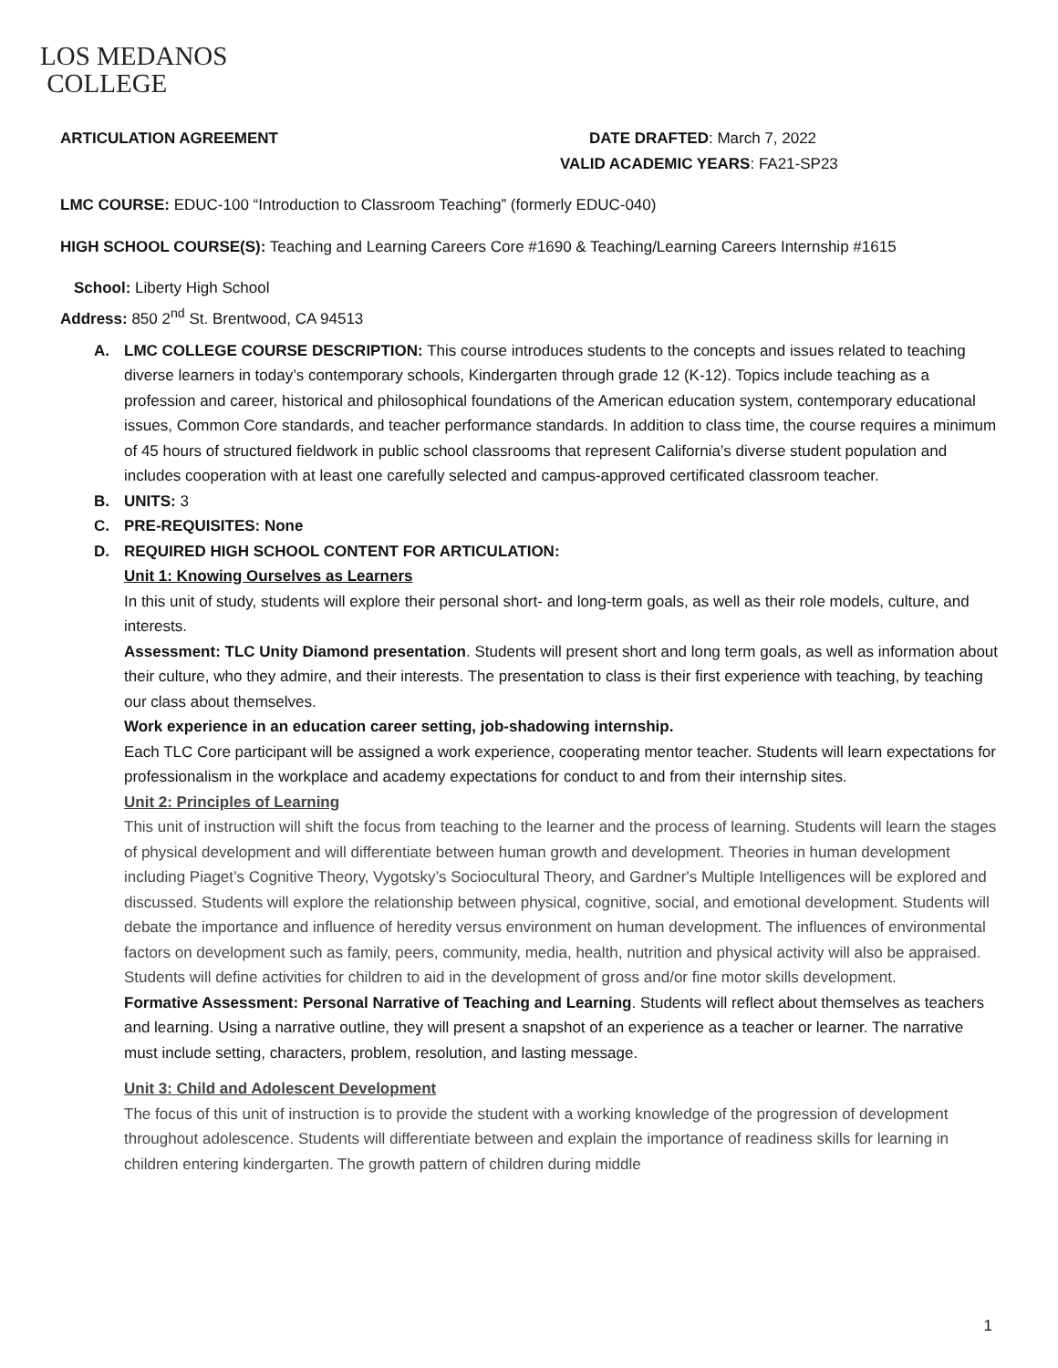LOS MEDANOS
COLLEGE
ARTICULATION AGREEMENT DATE DRAFTED: March 7, 2022
VALID ACADEMIC YEARS: FA21-SP23
LMC COURSE: EDUC-100 “Introduction to Classroom Teaching” (formerly EDUC-040)
HIGH SCHOOL COURSE(S): Teaching and Learning Careers Core #1690 & Teaching/Learning Careers Internship #1615
School: Liberty High School
Address: 850 2<sup>nd</sup> St. Brentwood, CA 94513
A. LMC COLLEGE COURSE DESCRIPTION: This course introduces students to the concepts and issues related to teaching diverse learners in today’s contemporary schools, Kindergarten through grade 12 (K-12). Topics include teaching as a profession and career, historical and philosophical foundations of the American education system, contemporary educational issues, Common Core standards, and teacher performance standards. In addition to class time, the course requires a minimum of 45 hours of structured fieldwork in public school classrooms that represent California’s diverse student population and includes cooperation with at least one carefully selected and campus-approved certificated classroom teacher.
B. UNITS: 3
C. PRE-REQUISITES: None
D. REQUIRED HIGH SCHOOL CONTENT FOR ARTICULATION:
Unit 1: Knowing Ourselves as Learners
In this unit of study, students will explore their personal short- and long-term goals, as well as their role models, culture, and interests.
Assessment: TLC Unity Diamond presentation. Students will present short and long term goals, as well as information about their culture, who they admire, and their interests. The presentation to class is their first experience with teaching, by teaching our class about themselves.
Work experience in an education career setting, job-shadowing internship.
Each TLC Core participant will be assigned a work experience, cooperating mentor teacher. Students will learn expectations for professionalism in the workplace and academy expectations for conduct to and from their internship sites.
Unit 2: Principles of Learning
This unit of instruction will shift the focus from teaching to the learner and the process of learning. Students will learn the stages of physical development and will differentiate between human growth and development. Theories in human development including Piaget’s Cognitive Theory, Vygotsky’s Sociocultural Theory, and Gardner's Multiple Intelligences will be explored and discussed. Students will explore the relationship between physical, cognitive, social, and emotional development. Students will debate the importance and influence of heredity versus environment on human development. The influences of environmental factors on development such as family, peers, community, media, health, nutrition and physical activity will also be appraised. Students will define activities for children to aid in the development of gross and/or fine motor skills development.
Formative Assessment: Personal Narrative of Teaching and Learning. Students will reflect about themselves as teachers and learning. Using a narrative outline, they will present a snapshot of an experience as a teacher or learner. The narrative must include setting, characters, problem, resolution, and lasting message.
Unit 3: Child and Adolescent Development
The focus of this unit of instruction is to provide the student with a working knowledge of the progression of development throughout adolescence. Students will differentiate between and explain the importance of readiness skills for learning in children entering kindergarten. The growth pattern of children during middle
1